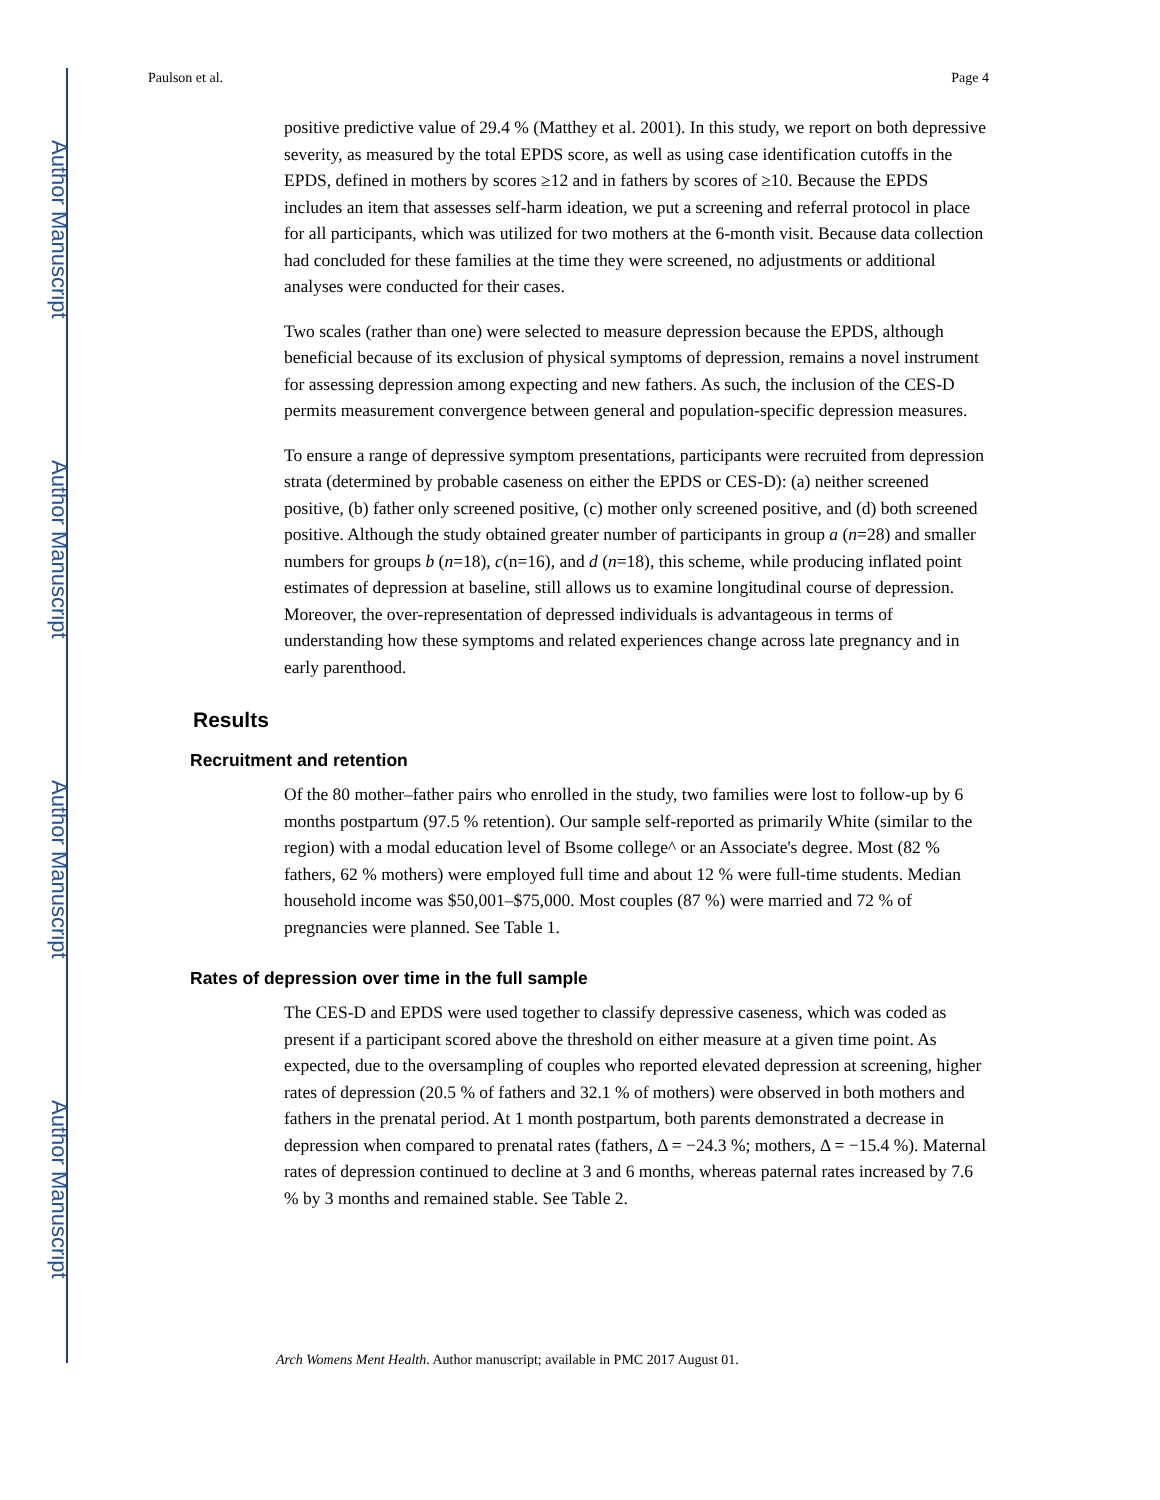Author Manuscript
Author Manuscript
Author Manuscript
Author Manuscript
Paulson et al. Page 4
positive predictive value of 29.4 % (Matthey et al. 2001). In this study, we report on both depressive severity, as measured by the total EPDS score, as well as using case identification cutoffs in the EPDS, defined in mothers by scores ≥12 and in fathers by scores of ≥10. Because the EPDS includes an item that assesses self-harm ideation, we put a screening and referral protocol in place for all participants, which was utilized for two mothers at the 6-month visit. Because data collection had concluded for these families at the time they were screened, no adjustments or additional analyses were conducted for their cases.
Two scales (rather than one) were selected to measure depression because the EPDS, although beneficial because of its exclusion of physical symptoms of depression, remains a novel instrument for assessing depression among expecting and new fathers. As such, the inclusion of the CES-D permits measurement convergence between general and population-specific depression measures.
To ensure a range of depressive symptom presentations, participants were recruited from depression strata (determined by probable caseness on either the EPDS or CES-D): (a) neither screened positive, (b) father only screened positive, (c) mother only screened positive, and (d) both screened positive. Although the study obtained greater number of participants in group a (n=28) and smaller numbers for groups b (n=18), c(n=16), and d (n=18), this scheme, while producing inflated point estimates of depression at baseline, still allows us to examine longitudinal course of depression. Moreover, the over-representation of depressed individuals is advantageous in terms of understanding how these symptoms and related experiences change across late pregnancy and in early parenthood.
Results
Recruitment and retention
Of the 80 mother–father pairs who enrolled in the study, two families were lost to follow-up by 6 months postpartum (97.5 % retention). Our sample self-reported as primarily White (similar to the region) with a modal education level of Bsome college^ or an Associate's degree. Most (82 % fathers, 62 % mothers) were employed full time and about 12 % were full-time students. Median household income was $50,001–$75,000. Most couples (87 %) were married and 72 % of pregnancies were planned. See Table 1.
Rates of depression over time in the full sample
The CES-D and EPDS were used together to classify depressive caseness, which was coded as present if a participant scored above the threshold on either measure at a given time point. As expected, due to the oversampling of couples who reported elevated depression at screening, higher rates of depression (20.5 % of fathers and 32.1 % of mothers) were observed in both mothers and fathers in the prenatal period. At 1 month postpartum, both parents demonstrated a decrease in depression when compared to prenatal rates (fathers, Δ = −24.3 %; mothers, Δ = −15.4 %). Maternal rates of depression continued to decline at 3 and 6 months, whereas paternal rates increased by 7.6 % by 3 months and remained stable. See Table 2.
Arch Womens Ment Health. Author manuscript; available in PMC 2017 August 01.